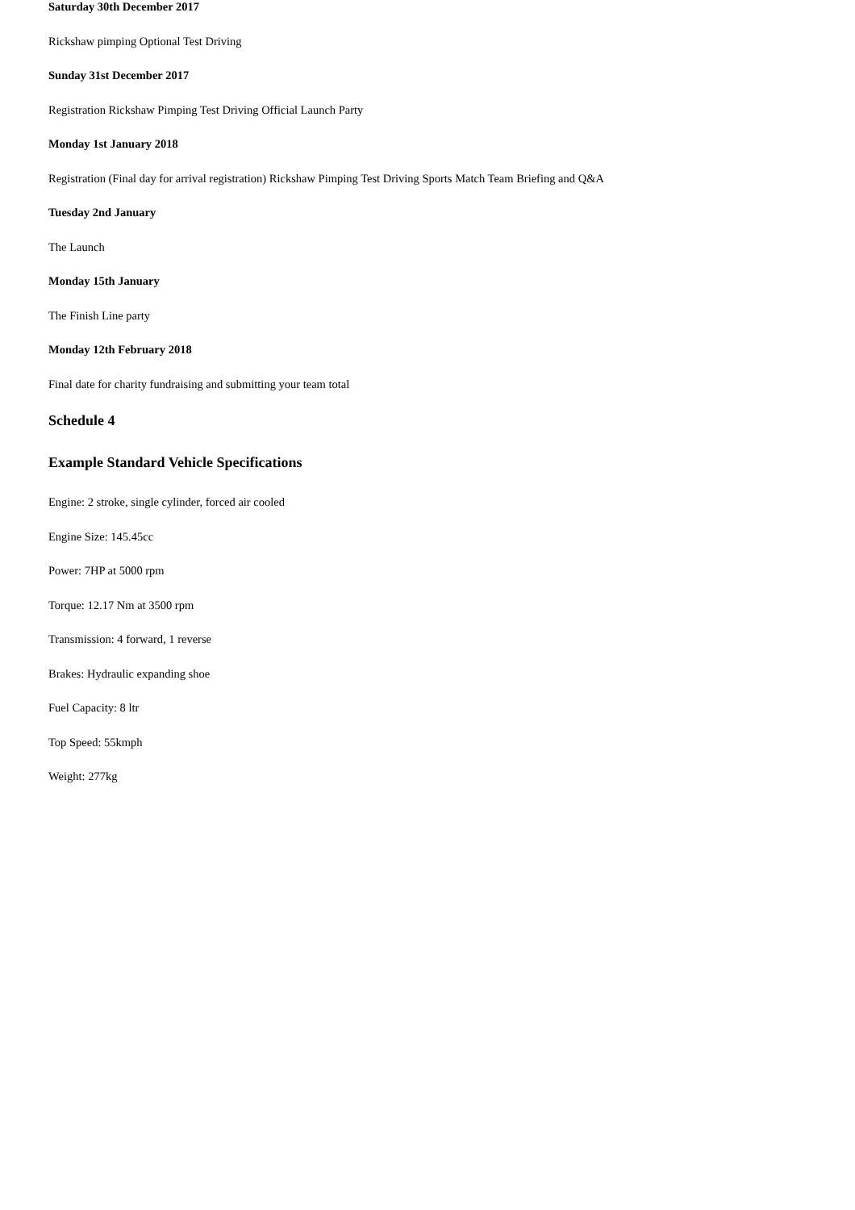Saturday 30th December 2017
Rickshaw pimping Optional Test Driving
Sunday 31st December 2017
Registration Rickshaw Pimping Test Driving Official Launch Party
Monday 1st January 2018
Registration (Final day for arrival registration) Rickshaw Pimping Test Driving Sports Match Team Briefing and Q&A
Tuesday 2nd January
The Launch
Monday 15th January
The Finish Line party
Monday 12th February 2018
Final date for charity fundraising and submitting your team total
Schedule 4
Example Standard Vehicle Specifications
Engine: 2 stroke, single cylinder, forced air cooled
Engine Size: 145.45cc
Power: 7HP at 5000 rpm
Torque: 12.17 Nm at 3500 rpm
Transmission: 4 forward, 1 reverse
Brakes: Hydraulic expanding shoe
Fuel Capacity: 8 ltr
Top Speed: 55kmph
Weight: 277kg